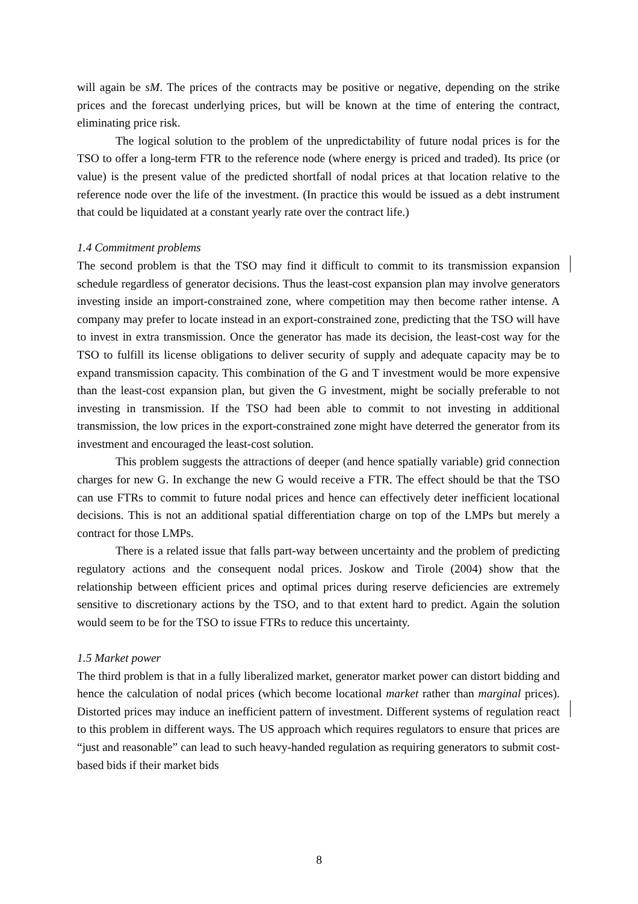will again be sM. The prices of the contracts may be positive or negative, depending on the strike prices and the forecast underlying prices, but will be known at the time of entering the contract, eliminating price risk.
The logical solution to the problem of the unpredictability of future nodal prices is for the TSO to offer a long-term FTR to the reference node (where energy is priced and traded). Its price (or value) is the present value of the predicted shortfall of nodal prices at that location relative to the reference node over the life of the investment. (In practice this would be issued as a debt instrument that could be liquidated at a constant yearly rate over the contract life.)
1.4 Commitment problems
The second problem is that the TSO may find it difficult to commit to its transmission expansion schedule regardless of generator decisions. Thus the least-cost expansion plan may involve generators investing inside an import-constrained zone, where competition may then become rather intense. A company may prefer to locate instead in an export-constrained zone, predicting that the TSO will have to invest in extra transmission. Once the generator has made its decision, the least-cost way for the TSO to fulfill its license obligations to deliver security of supply and adequate capacity may be to expand transmission capacity. This combination of the G and T investment would be more expensive than the least-cost expansion plan, but given the G investment, might be socially preferable to not investing in transmission. If the TSO had been able to commit to not investing in additional transmission, the low prices in the export-constrained zone might have deterred the generator from its investment and encouraged the least-cost solution.
This problem suggests the attractions of deeper (and hence spatially variable) grid connection charges for new G. In exchange the new G would receive a FTR. The effect should be that the TSO can use FTRs to commit to future nodal prices and hence can effectively deter inefficient locational decisions. This is not an additional spatial differentiation charge on top of the LMPs but merely a contract for those LMPs.
There is a related issue that falls part-way between uncertainty and the problem of predicting regulatory actions and the consequent nodal prices. Joskow and Tirole (2004) show that the relationship between efficient prices and optimal prices during reserve deficiencies are extremely sensitive to discretionary actions by the TSO, and to that extent hard to predict. Again the solution would seem to be for the TSO to issue FTRs to reduce this uncertainty.
1.5 Market power
The third problem is that in a fully liberalized market, generator market power can distort bidding and hence the calculation of nodal prices (which become locational market rather than marginal prices). Distorted prices may induce an inefficient pattern of investment. Different systems of regulation react to this problem in different ways. The US approach which requires regulators to ensure that prices are “just and reasonable” can lead to such heavy-handed regulation as requiring generators to submit cost-based bids if their market bids
8